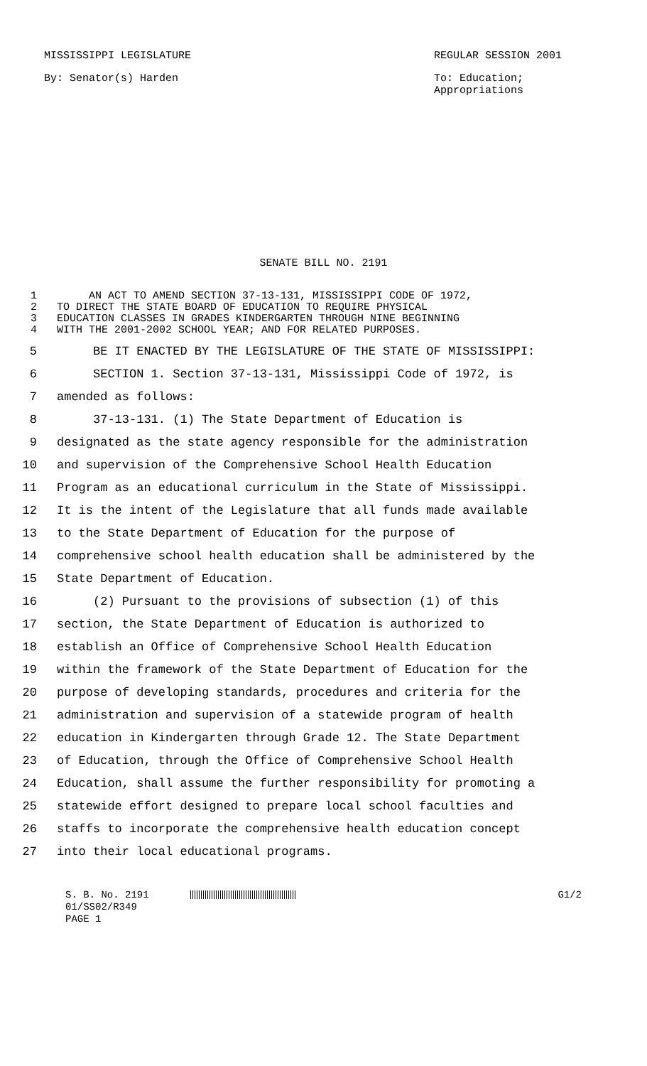MISSISSIPPI LEGISLATURE REGULAR SESSION 2001
By: Senator(s) Harden To: Education;
Appropriations
SENATE BILL NO. 2191
1 AN ACT TO AMEND SECTION 37-13-131, MISSISSIPPI CODE OF 1972,
2 TO DIRECT THE STATE BOARD OF EDUCATION TO REQUIRE PHYSICAL
3 EDUCATION CLASSES IN GRADES KINDERGARTEN THROUGH NINE BEGINNING
4 WITH THE 2001-2002 SCHOOL YEAR; AND FOR RELATED PURPOSES.
5 BE IT ENACTED BY THE LEGISLATURE OF THE STATE OF MISSISSIPPI:
6 SECTION 1. Section 37-13-131, Mississippi Code of 1972, is
7 amended as follows:
8 37-13-131. (1) The State Department of Education is
9 designated as the state agency responsible for the administration
10 and supervision of the Comprehensive School Health Education
11 Program as an educational curriculum in the State of Mississippi.
12 It is the intent of the Legislature that all funds made available
13 to the State Department of Education for the purpose of
14 comprehensive school health education shall be administered by the
15 State Department of Education.
16 (2) Pursuant to the provisions of subsection (1) of this
17 section, the State Department of Education is authorized to
18 establish an Office of Comprehensive School Health Education
19 within the framework of the State Department of Education for the
20 purpose of developing standards, procedures and criteria for the
21 administration and supervision of a statewide program of health
22 education in Kindergarten through Grade 12. The State Department
23 of Education, through the Office of Comprehensive School Health
24 Education, shall assume the further responsibility for promoting a
25 statewide effort designed to prepare local school faculties and
26 staffs to incorporate the comprehensive health education concept
27 into their local educational programs.
S. B. No. 2191 G1/2
01/SS02/R349
PAGE 1